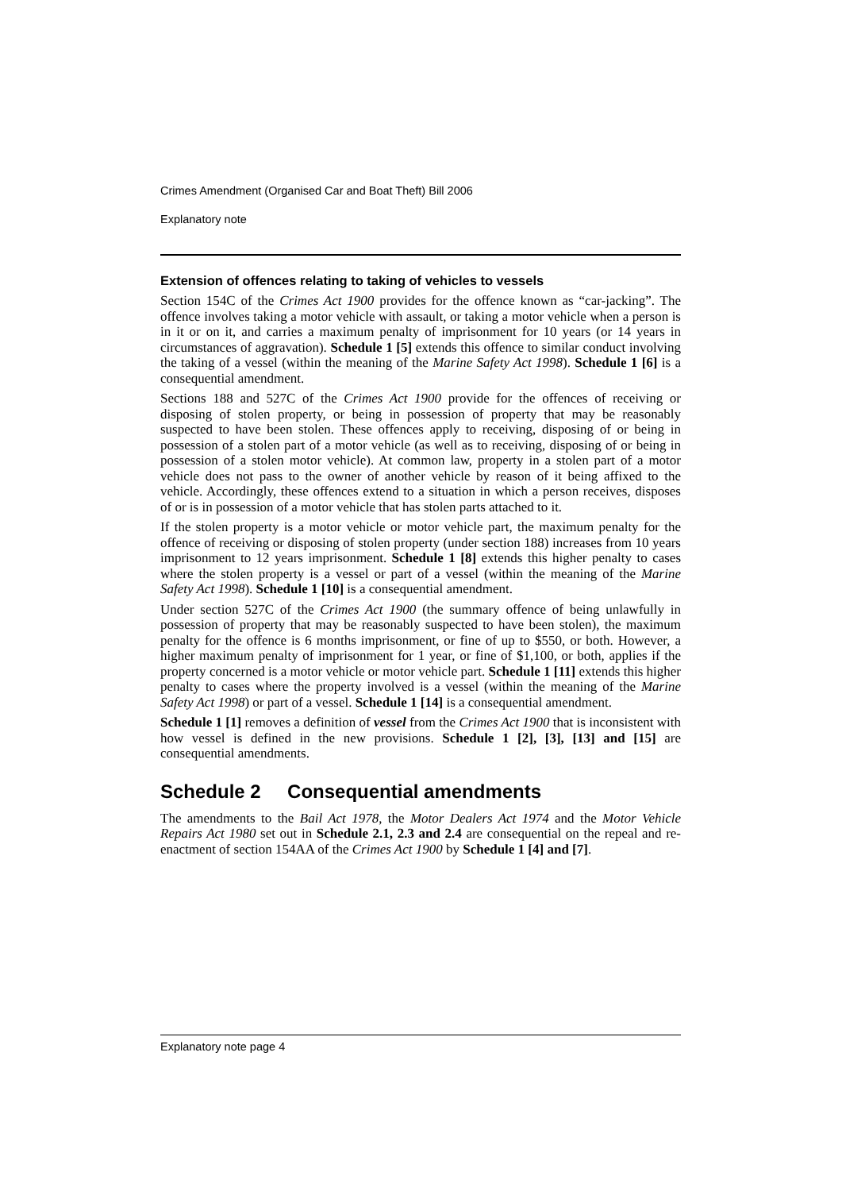Crimes Amendment (Organised Car and Boat Theft) Bill 2006
Explanatory note
Extension of offences relating to taking of vehicles to vessels
Section 154C of the Crimes Act 1900 provides for the offence known as “car-jacking”. The offence involves taking a motor vehicle with assault, or taking a motor vehicle when a person is in it or on it, and carries a maximum penalty of imprisonment for 10 years (or 14 years in circumstances of aggravation). Schedule 1 [5] extends this offence to similar conduct involving the taking of a vessel (within the meaning of the Marine Safety Act 1998). Schedule 1 [6] is a consequential amendment.
Sections 188 and 527C of the Crimes Act 1900 provide for the offences of receiving or disposing of stolen property, or being in possession of property that may be reasonably suspected to have been stolen. These offences apply to receiving, disposing of or being in possession of a stolen part of a motor vehicle (as well as to receiving, disposing of or being in possession of a stolen motor vehicle). At common law, property in a stolen part of a motor vehicle does not pass to the owner of another vehicle by reason of it being affixed to the vehicle. Accordingly, these offences extend to a situation in which a person receives, disposes of or is in possession of a motor vehicle that has stolen parts attached to it.
If the stolen property is a motor vehicle or motor vehicle part, the maximum penalty for the offence of receiving or disposing of stolen property (under section 188) increases from 10 years imprisonment to 12 years imprisonment. Schedule 1 [8] extends this higher penalty to cases where the stolen property is a vessel or part of a vessel (within the meaning of the Marine Safety Act 1998). Schedule 1 [10] is a consequential amendment.
Under section 527C of the Crimes Act 1900 (the summary offence of being unlawfully in possession of property that may be reasonably suspected to have been stolen), the maximum penalty for the offence is 6 months imprisonment, or fine of up to $550, or both. However, a higher maximum penalty of imprisonment for 1 year, or fine of $1,100, or both, applies if the property concerned is a motor vehicle or motor vehicle part. Schedule 1 [11] extends this higher penalty to cases where the property involved is a vessel (within the meaning of the Marine Safety Act 1998) or part of a vessel. Schedule 1 [14] is a consequential amendment.
Schedule 1 [1] removes a definition of vessel from the Crimes Act 1900 that is inconsistent with how vessel is defined in the new provisions. Schedule 1 [2], [3], [13] and [15] are consequential amendments.
Schedule 2 Consequential amendments
The amendments to the Bail Act 1978, the Motor Dealers Act 1974 and the Motor Vehicle Repairs Act 1980 set out in Schedule 2.1, 2.3 and 2.4 are consequential on the repeal and re-enactment of section 154AA of the Crimes Act 1900 by Schedule 1 [4] and [7].
Explanatory note page 4